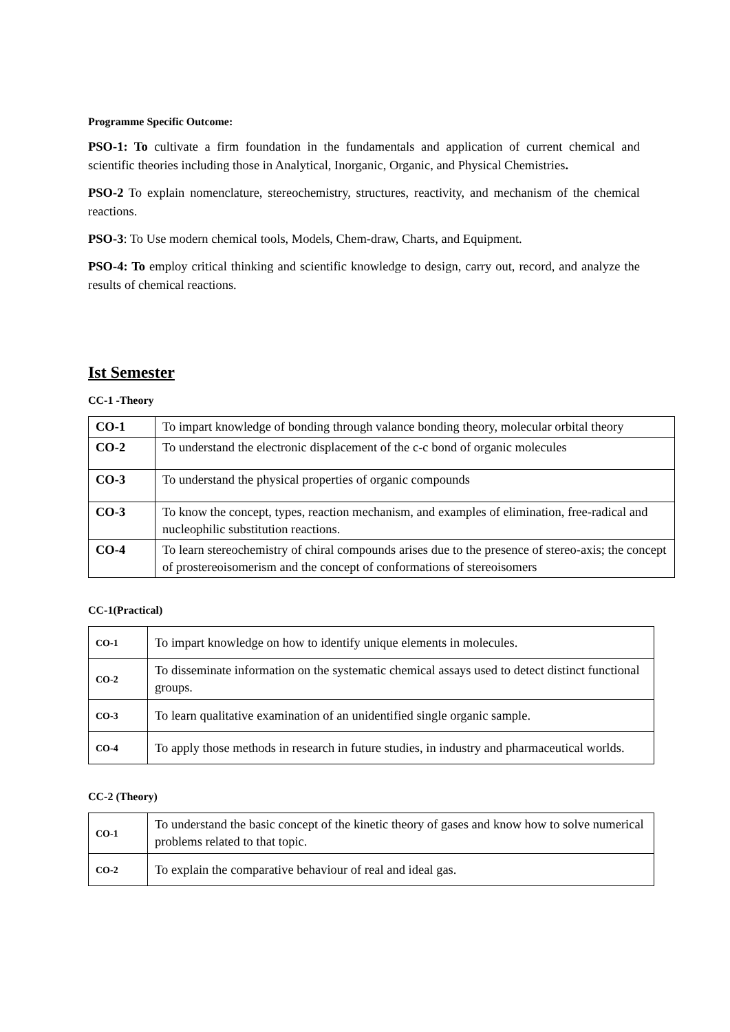Programme Specific Outcome:
PSO-1: To cultivate a firm foundation in the fundamentals and application of current chemical and scientific theories including those in Analytical, Inorganic, Organic, and Physical Chemistries.
PSO-2 To explain nomenclature, stereochemistry, structures, reactivity, and mechanism of the chemical reactions.
PSO-3: To Use modern chemical tools, Models, Chem-draw, Charts, and Equipment.
PSO-4: To employ critical thinking and scientific knowledge to design, carry out, record, and analyze the results of chemical reactions.
Ist Semester
CC-1 -Theory
| CO-1 | To impart knowledge of bonding through valance bonding theory, molecular orbital theory |
| CO-2 | To understand the electronic displacement of the c-c bond of organic molecules |
| CO-3 | To understand the physical properties of organic compounds |
| CO-3 | To know the concept, types, reaction mechanism, and examples of elimination, free-radical and nucleophilic substitution reactions. |
| CO-4 | To learn stereochemistry of chiral compounds arises due to the presence of stereo-axis; the concept of prostereoisomerism and the concept of conformations of stereoisomers |
CC-1(Practical)
| CO-1 | To impart knowledge on how to identify unique elements in molecules. |
| CO-2 | To disseminate information on the systematic chemical assays used to detect distinct functional groups. |
| CO-3 | To learn qualitative examination of an unidentified single organic sample. |
| CO-4 | To apply those methods in research in future studies, in industry and pharmaceutical worlds. |
CC-2 (Theory)
| CO-1 | To understand the basic concept of the kinetic theory of gases and know how to solve numerical problems related to that topic. |
| CO-2 | To explain the comparative behaviour of real and ideal gas. |